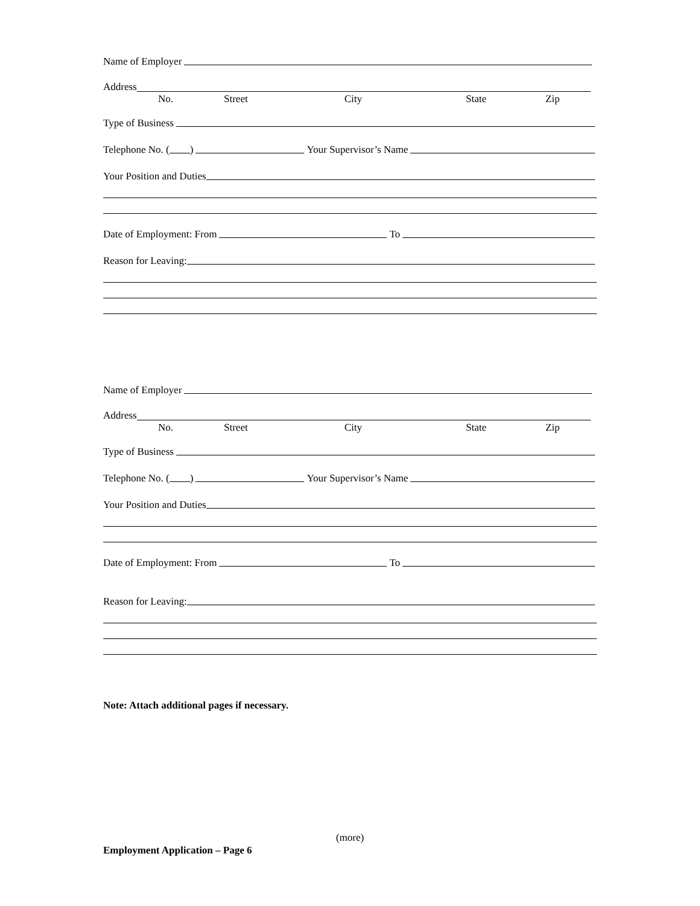Name of Employer
Address
No. Street City State Zip
Type of Business
Telephone No. ( ) Your Supervisor’s Name
Your Position and Duties
Date of Employment: From To
Reason for Leaving:
Name of Employer
Address
No. Street City State Zip
Type of Business
Telephone No. ( ) Your Supervisor’s Name
Your Position and Duties
Date of Employment: From To
Reason for Leaving:
Note: Attach additional pages if necessary.
(more)
Employment Application – Page 6